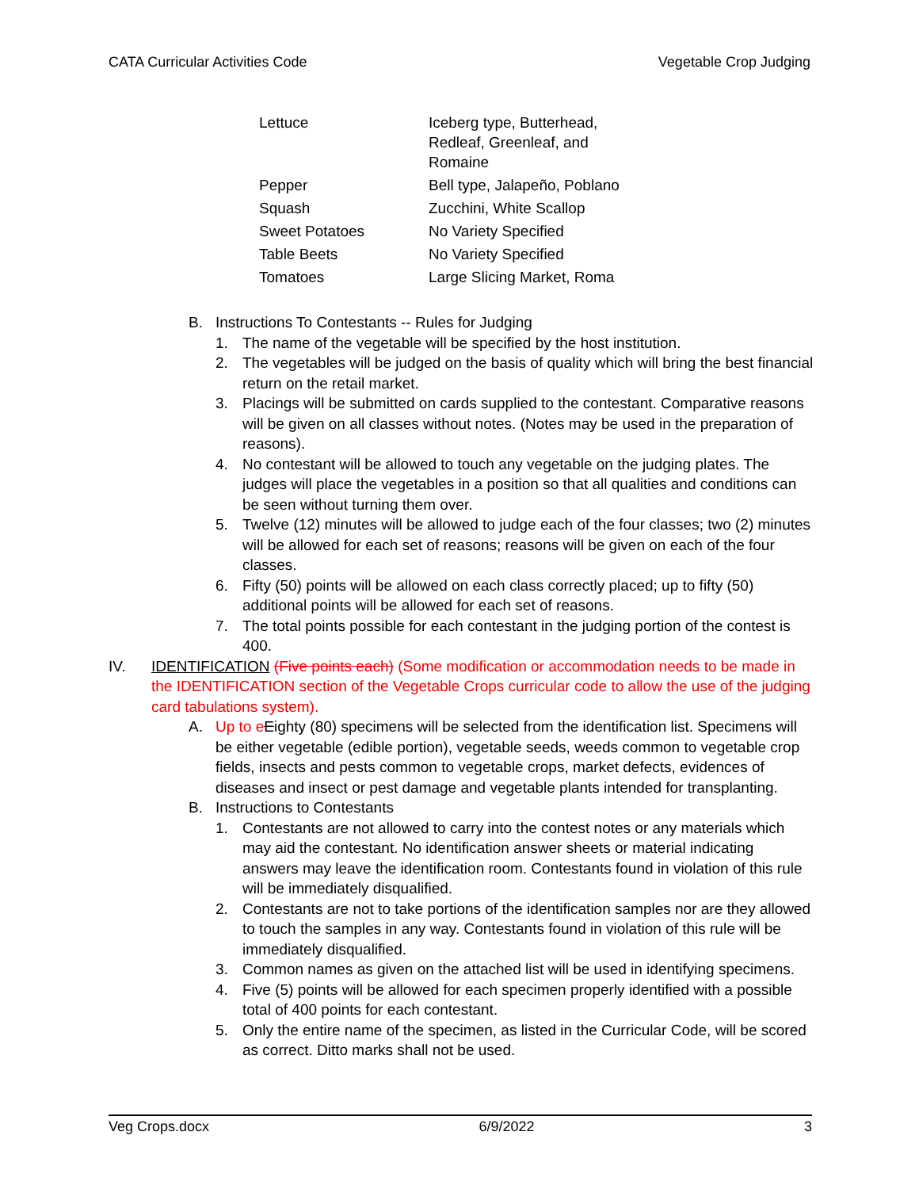CATA Curricular Activities Code Vegetable Crop Judging
| Lettuce | Iceberg type, Butterhead, Redleaf, Greenleaf, and Romaine |
| Pepper | Bell type, Jalapeño, Poblano |
| Squash | Zucchini, White Scallop |
| Sweet Potatoes | No Variety Specified |
| Table Beets | No Variety Specified |
| Tomatoes | Large Slicing Market, Roma |
B. Instructions To Contestants -- Rules for Judging
1. The name of the vegetable will be specified by the host institution.
2. The vegetables will be judged on the basis of quality which will bring the best financial return on the retail market.
3. Placings will be submitted on cards supplied to the contestant. Comparative reasons will be given on all classes without notes. (Notes may be used in the preparation of reasons).
4. No contestant will be allowed to touch any vegetable on the judging plates. The judges will place the vegetables in a position so that all qualities and conditions can be seen without turning them over.
5. Twelve (12) minutes will be allowed to judge each of the four classes; two (2) minutes will be allowed for each set of reasons; reasons will be given on each of the four classes.
6. Fifty (50) points will be allowed on each class correctly placed; up to fifty (50) additional points will be allowed for each set of reasons.
7. The total points possible for each contestant in the judging portion of the contest is 400.
IV. IDENTIFICATION (Five points each) (Some modification or accommodation needs to be made in the IDENTIFICATION section of the Vegetable Crops curricular code to allow the use of the judging card tabulations system).
A. Up to e Eighty (80) specimens will be selected from the identification list. Specimens will be either vegetable (edible portion), vegetable seeds, weeds common to vegetable crop fields, insects and pests common to vegetable crops, market defects, evidences of diseases and insect or pest damage and vegetable plants intended for transplanting.
B. Instructions to Contestants
1. Contestants are not allowed to carry into the contest notes or any materials which may aid the contestant. No identification answer sheets or material indicating answers may leave the identification room. Contestants found in violation of this rule will be immediately disqualified.
2. Contestants are not to take portions of the identification samples nor are they allowed to touch the samples in any way. Contestants found in violation of this rule will be immediately disqualified.
3. Common names as given on the attached list will be used in identifying specimens.
4. Five (5) points will be allowed for each specimen properly identified with a possible total of 400 points for each contestant.
5. Only the entire name of the specimen, as listed in the Curricular Code, will be scored as correct. Ditto marks shall not be used.
Veg Crops.docx 6/9/2022 3